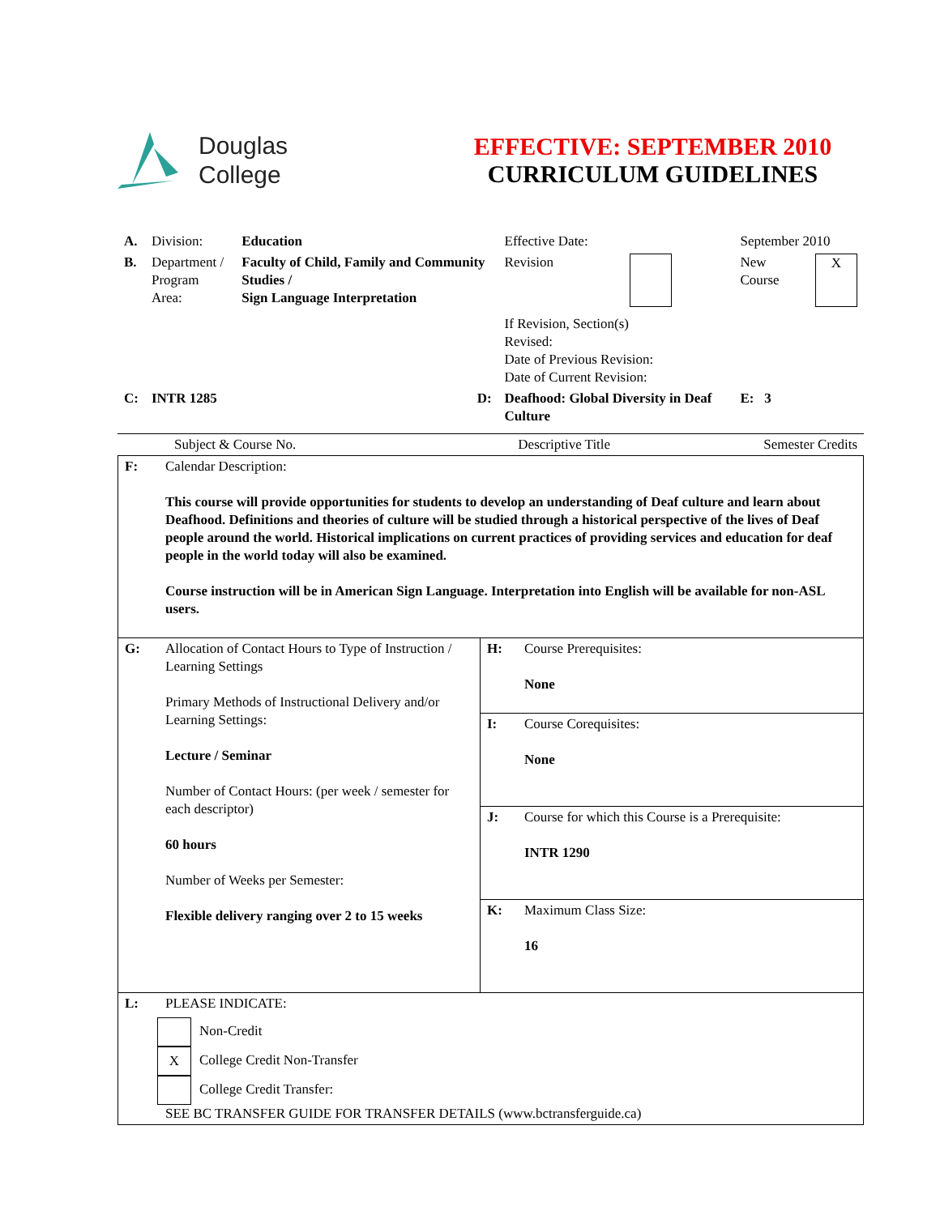Douglas
College
EFFECTIVE: SEPTEMBER 2010
CURRICULUM GUIDELINES
| A. | Division: | Education | Effective Date: | | September 2010 | |
| B. | Department / Program Area: | Faculty of Child, Family and Community Studies / Sign Language Interpretation | Revision | | New Course | X |
| | | | If Revision, Section(s) Revised: Date of Previous Revision: Date of Current Revision: | | | |
| C: | INTR 1285 | D: | Deafhood: Global Diversity in Deaf Culture | | E: 3 | |
| Subject & Course No. | Descriptive Title | Semester Credits |
| F: | Calendar Description: This course will provide opportunities for students to develop an understanding of Deaf culture and learn about Deafhood. Definitions and theories of culture will be studied through a historical perspective of the lives of Deaf people around the world. Historical implications on current practices of providing services and education for deaf people in the world today will also be examined. Course instruction will be in American Sign Language. Interpretation into English will be available for non-ASL users. | | |
| G: | Allocation of Contact Hours to Type of Instruction / Learning Settings Primary Methods of Instructional Delivery and/or Learning Settings: Lecture / Seminar Number of Contact Hours: (per week / semester for each descriptor) 60 hours Number of Weeks per Semester: Flexible delivery ranging over 2 to 15 weeks | H: | Course Prerequisites: None |
| | | I: | Course Corequisites: None |
| | | J: | Course for which this Course is a Prerequisite: INTR 1290 |
| | | K: | Maximum Class Size: 16 |
| L: | PLEASE INDICATE: Non-Credit X College Credit Non-Transfer College Credit Transfer: SEE BC TRANSFER GUIDE FOR TRANSFER DETAILS (www.bctransferguide.ca) | | |